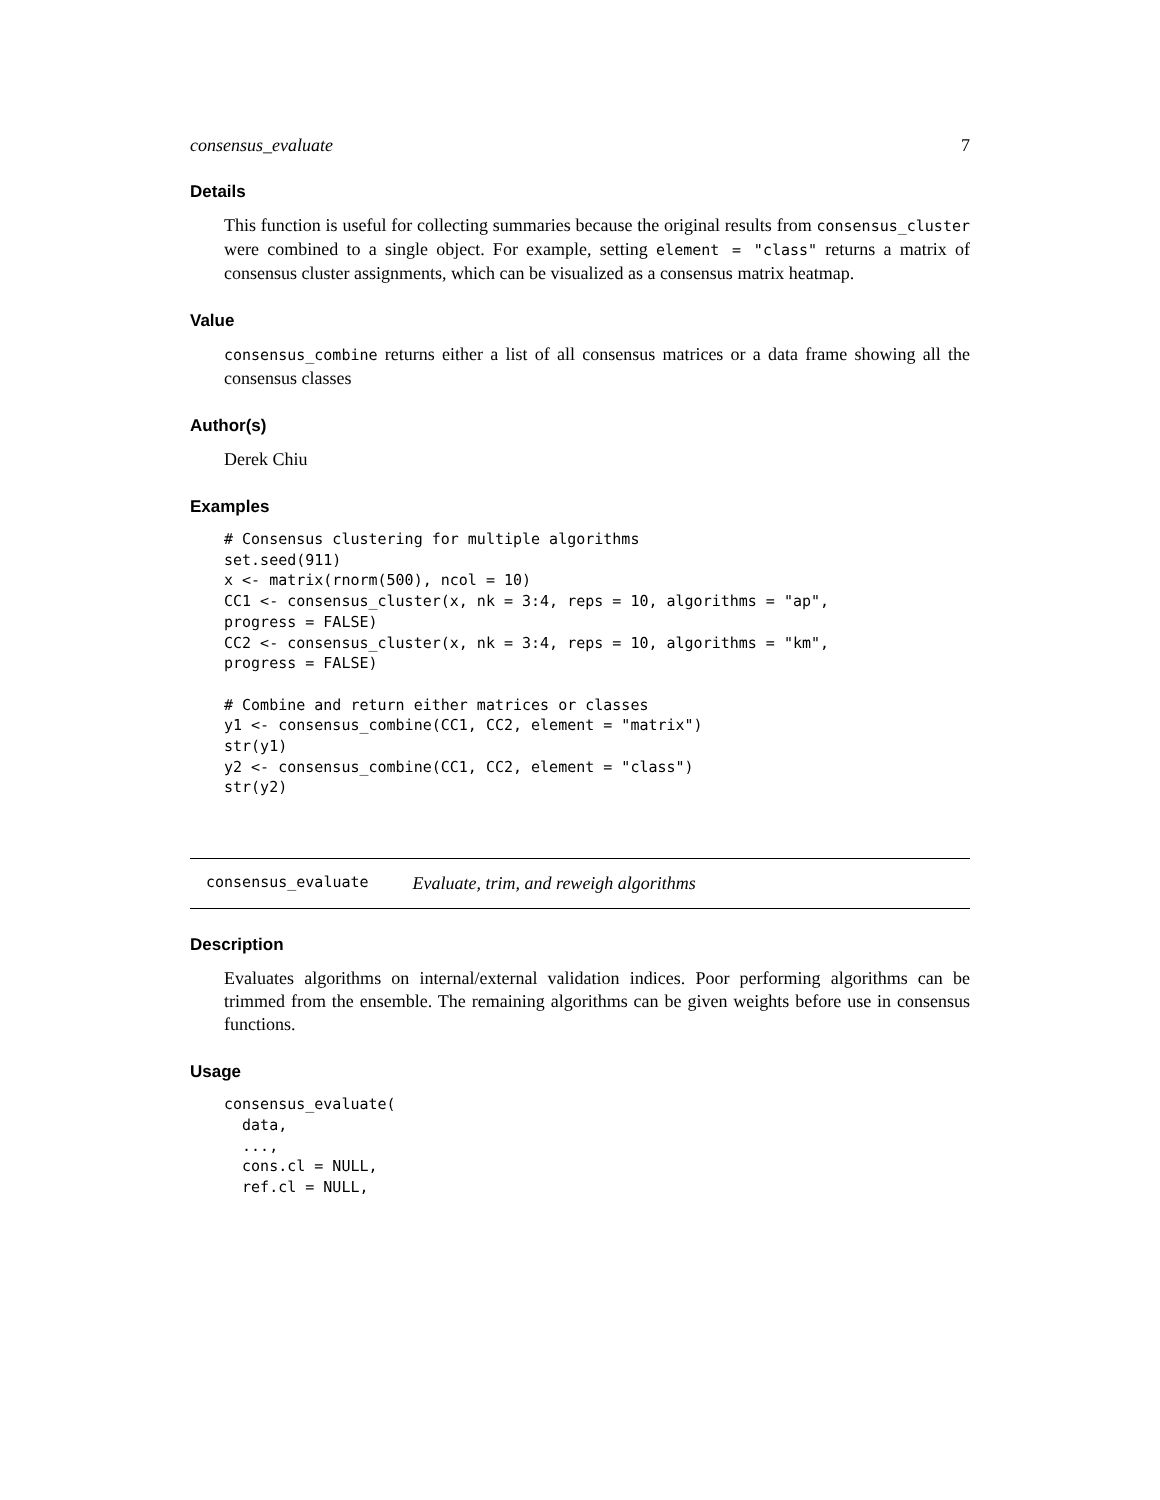consensus_evaluate 7
Details
This function is useful for collecting summaries because the original results from consensus_cluster were combined to a single object. For example, setting element = "class" returns a matrix of consensus cluster assignments, which can be visualized as a consensus matrix heatmap.
Value
consensus_combine returns either a list of all consensus matrices or a data frame showing all the consensus classes
Author(s)
Derek Chiu
Examples
# Consensus clustering for multiple algorithms
set.seed(911)
x <- matrix(rnorm(500), ncol = 10)
CC1 <- consensus_cluster(x, nk = 3:4, reps = 10, algorithms = "ap",
progress = FALSE)
CC2 <- consensus_cluster(x, nk = 3:4, reps = 10, algorithms = "km",
progress = FALSE)

# Combine and return either matrices or classes
y1 <- consensus_combine(CC1, CC2, element = "matrix")
str(y1)
y2 <- consensus_combine(CC1, CC2, element = "class")
str(y2)
consensus_evaluate Evaluate, trim, and reweigh algorithms
Description
Evaluates algorithms on internal/external validation indices. Poor performing algorithms can be trimmed from the ensemble. The remaining algorithms can be given weights before use in consensus functions.
Usage
consensus_evaluate(
  data,
  ...,
  cons.cl = NULL,
  ref.cl = NULL,